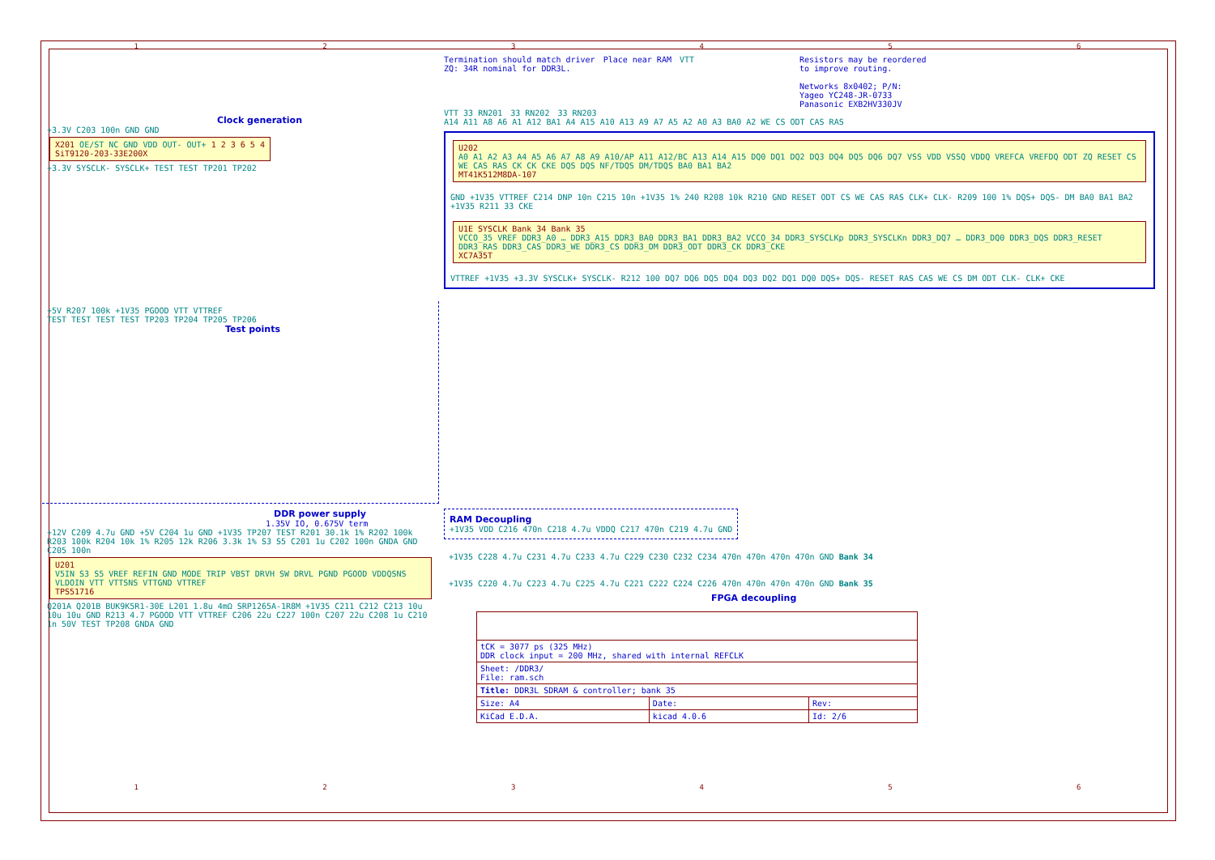1 2 3 4 5 6
Clock generation
+3.3V C203 100n GND GND
X201 OE/ST NC GND VDD OUT- OUT+ 1 2 3 6 5 4
SiT9120-203-33E200X
+3.3V SYSCLK- SYSCLK+ TEST TEST TP201 TP202
Termination should match driver
ZQ: 34R nominal for DDR3L.
Place near RAM
VTT
Resistors may be reordered
to improve routing.
Networks 8x0402; P/N:
Yageo YC248-JR-0733
Panasonic EXB2HV330JV
VTT 33 RN201 33 RN202 33 RN203
A14 A11 A8 A6 A1 A12 BA1 A4 A15 A10 A13 A9 A7 A5 A2 A0 A3 BA0 A2 WE CS ODT CAS RAS
U202
A0 A1 A2 A3 A4 A5 A6 A7 A8 A9 A10/AP A11 A12/BC A13 A14 A15 DQ0 DQ1 DQ2 DQ3 DQ4 DQ5 DQ6 DQ7 VSS VDD VSSQ VDDQ VREFCA VREFDQ ODT ZQ RESET CS WE CAS RAS CK CK CKE DQS DQS NF/TDQS DM/TDQS BA0 BA1 BA2
MT41K512M8DA-107
GND +1V35 VTTREF C214 DNP 10n C215 10n +1V35 1% 240 R208 10k R210 GND RESET ODT CS WE CAS RAS CLK+ CLK- R209 100 1% DQS+ DQS- DM BA0 BA1 BA2 +1V35 R211 33 CKE
U1E SYSCLK Bank 34 Bank 35
VCCO_35 VREF DDR3_A0 … DDR3_A15 DDR3_BA0 DDR3_BA1 DDR3_BA2 VCCO_34 DDR3_SYSCLKp DDR3_SYSCLKn DDR3_DQ7 … DDR3_DQ0 DDR3_DQS DDR3_RESET DDR3_RAS DDR3_CAS DDR3_WE DDR3_CS DDR3_DM DDR3_ODT DDR3_CK DDR3_CKE
XC7A35T
VTTREF +1V35 +3.3V SYSCLK+ SYSCLK- R212 100 DQ7 DQ6 DQ5 DQ4 DQ3 DQ2 DQ1 DQ0 DQS+ DQS- RESET RAS CAS WE CS DM ODT CLK- CLK+ CKE
+5V R207 100k +1V35 PGOOD VTT VTTREF
TEST TEST TEST TEST TP203 TP204 TP205 TP206
Test points
DDR power supply
1.35V IO, 0.675V term
+12V C209 4.7u GND +5V C204 1u GND +1V35 TP207 TEST R201 30.1k 1% R202 100k R203 100k R204 10k 1% R205 12k R206 3.3k 1% S3 S5 C201 1u C202 100n GNDA GND C205 100n
U201
V5IN S3 S5 VREF REFIN GND MODE TRIP VBST DRVH SW DRVL PGND PGOOD VDDQSNS VLDOIN VTT VTTSNS VTTGND VTTREF
TPS51716
Q201A Q201B BUK9K5R1-30E L201 1.8u 4mΩ SRP1265A-1R8M +1V35 C211 C212 C213 10u 10u 10u GND R213 4.7 PGOOD VTT VTTREF C206 22u C227 100n C207 22u C208 1u C210 1n 50V TEST TP208 GNDA GND
RAM Decoupling
+1V35 VDD C216 470n C218 4.7u VDDQ C217 470n C219 4.7u GND
+1V35 C228 4.7u C231 4.7u C233 4.7u C229 C230 C232 C234 470n 470n 470n 470n GND Bank 34
+1V35 C220 4.7u C223 4.7u C225 4.7u C221 C222 C224 C226 470n 470n 470n 470n GND Bank 35
FPGA decoupling
| tCK = 3077 ps (325 MHz) DDR clock input = 200 MHz, shared with internal REFCLK | | |
| Sheet: /DDR3/ File: ram.sch | | |
| Title: DDR3L SDRAM & controller; bank 35 | | |
| Size: A4 | Date: | Rev: |
| KiCad E.D.A. | kicad 4.0.6 | Id: 2/6 |
1 2 3 4 5 6